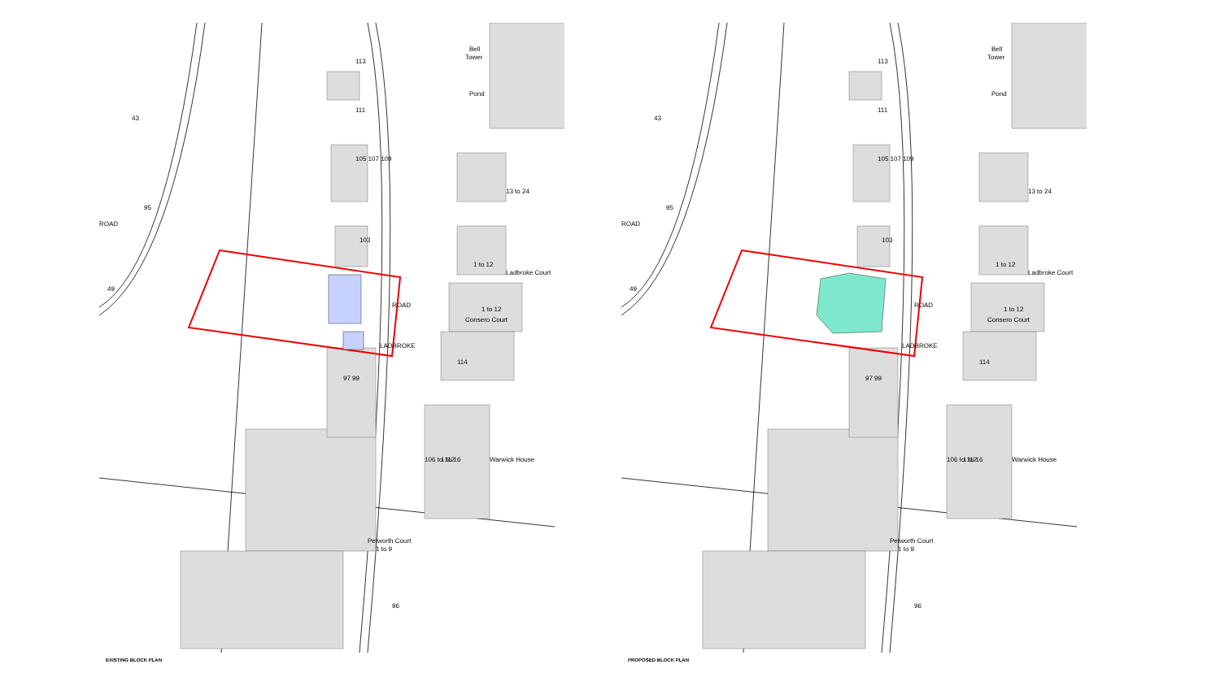Bell
Tower
Pond
13 to 24
Ladbroke Court
1 to 12
Consero Court
Warwick House
ROAD
LADBROKE
Petworth Court
113
111
105 107 109
103
97 99
ROAD
1 to 12
114
95
43
49
1 to 16
106 to 112
1 to 9
96
EXISTING BLOCK PLAN
Bell
Tower
Pond
13 to 24
Ladbroke Court
1 to 12
Consero Court
Warwick House
ROAD
LADBROKE
Petworth Court
113
111
105 107 109
103
97 99
ROAD
1 to 12
114
95
43
49
1 to 16
106 to 112
1 to 9
96
PROPOSED BLOCK PLAN